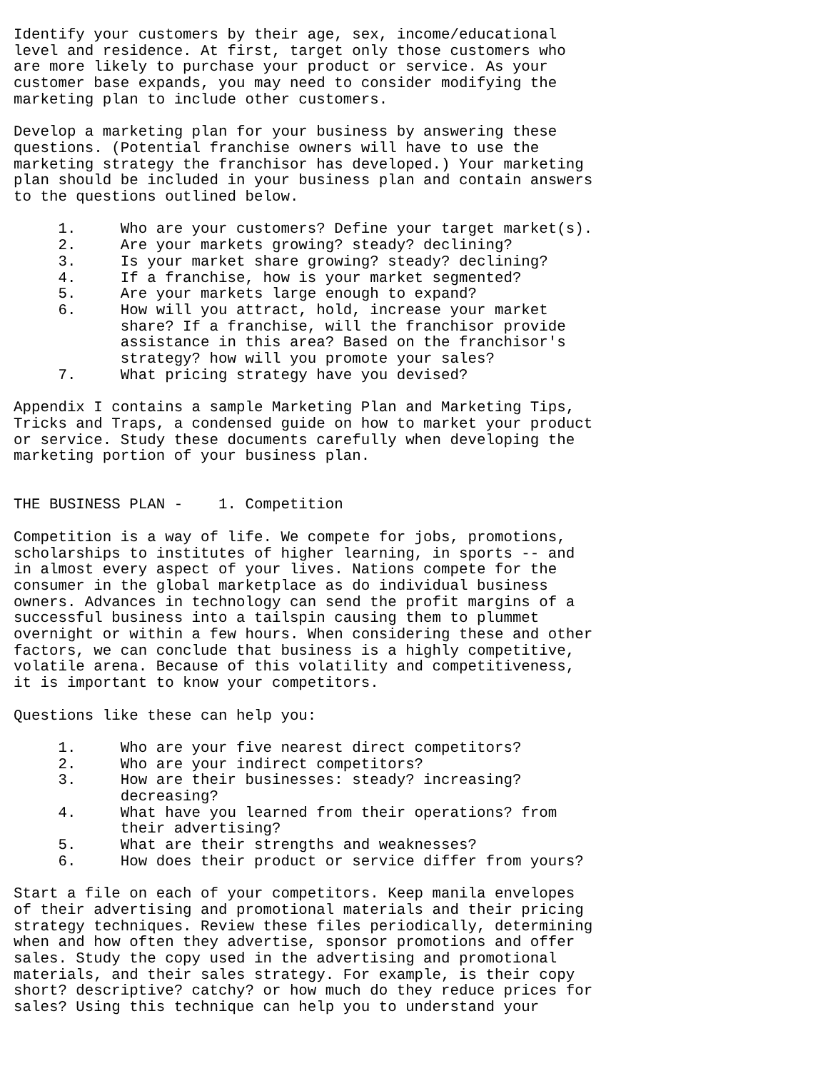Identify your customers by their age, sex, income/educational
level and residence. At first, target only those customers who
are more likely to purchase your product or service. As your
customer base expands, you may need to consider modifying the
marketing plan to include other customers.

Develop a marketing plan for your business by answering these
questions. (Potential franchise owners will have to use the
marketing strategy the franchisor has developed.) Your marketing
plan should be included in your business plan and contain answers
to the questions outlined below.

     1.     Who are your customers? Define your target market(s).
     2.     Are your markets growing? steady? declining?
     3.     Is your market share growing? steady? declining?
     4.     If a franchise, how is your market segmented?
     5.     Are your markets large enough to expand?
     6.     How will you attract, hold, increase your market
            share? If a franchise, will the franchisor provide
            assistance in this area? Based on the franchisor's
            strategy? how will you promote your sales?
     7.     What pricing strategy have you devised?

Appendix I contains a sample Marketing Plan and Marketing Tips,
Tricks and Traps, a condensed guide on how to market your product
or service. Study these documents carefully when developing the
marketing portion of your business plan.


THE BUSINESS PLAN -    1. Competition

Competition is a way of life. We compete for jobs, promotions,
scholarships to institutes of higher learning, in sports -- and
in almost every aspect of your lives. Nations compete for the
consumer in the global marketplace as do individual business
owners. Advances in technology can send the profit margins of a
successful business into a tailspin causing them to plummet
overnight or within a few hours. When considering these and other
factors, we can conclude that business is a highly competitive,
volatile arena. Because of this volatility and competitiveness,
it is important to know your competitors.

Questions like these can help you:

     1.     Who are your five nearest direct competitors?
     2.     Who are your indirect competitors?
     3.     How are their businesses: steady? increasing?
            decreasing?
     4.     What have you learned from their operations? from
            their advertising?
     5.     What are their strengths and weaknesses?
     6.     How does their product or service differ from yours?

Start a file on each of your competitors. Keep manila envelopes
of their advertising and promotional materials and their pricing
strategy techniques. Review these files periodically, determining
when and how often they advertise, sponsor promotions and offer
sales. Study the copy used in the advertising and promotional
materials, and their sales strategy. For example, is their copy
short? descriptive? catchy? or how much do they reduce prices for
sales? Using this technique can help you to understand your